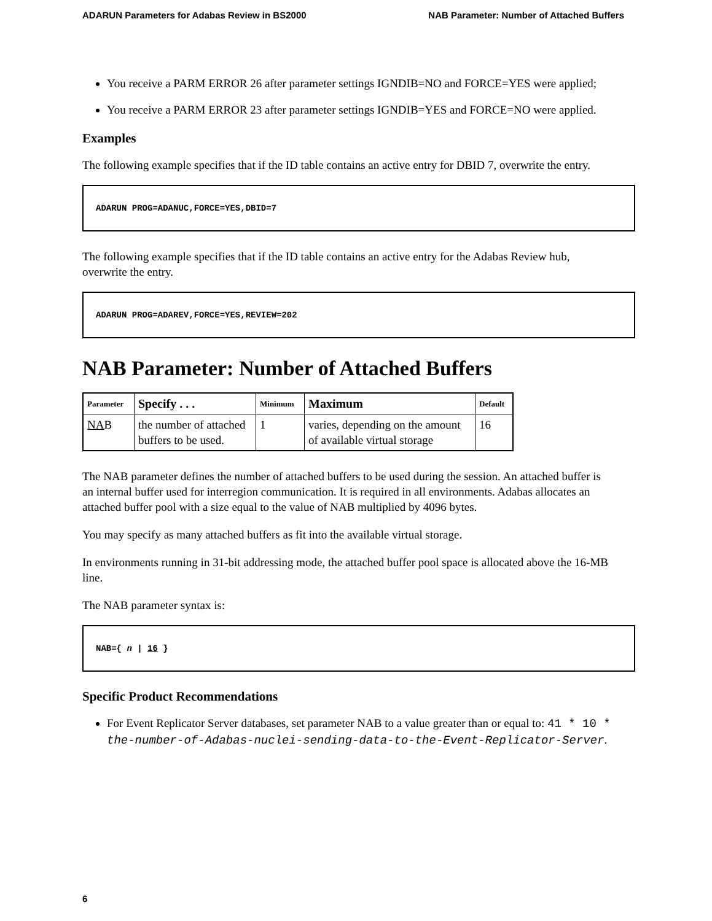ADARUN Parameters for Adabas Review in BS2000 NAB Parameter: Number of Attached Buffers
You receive a PARM ERROR 26 after parameter settings IGNDIB=NO and FORCE=YES were applied;
You receive a PARM ERROR 23 after parameter settings IGNDIB=YES and FORCE=NO were applied.
Examples
The following example specifies that if the ID table contains an active entry for DBID 7, overwrite the entry.
ADARUN PROG=ADANUC,FORCE=YES,DBID=7
The following example specifies that if the ID table contains an active entry for the Adabas Review hub, overwrite the entry.
ADARUN PROG=ADAREV,FORCE=YES,REVIEW=202
NAB Parameter: Number of Attached Buffers
| Parameter | Specify . . . | Minimum | Maximum | Default |
| --- | --- | --- | --- | --- |
| NA B | the number of attached buffers to be used. | 1 | varies, depending on the amount of available virtual storage | 16 |
The NAB parameter defines the number of attached buffers to be used during the session. An attached buffer is an internal buffer used for interregion communication. It is required in all environments. Adabas allocates an attached buffer pool with a size equal to the value of NAB multiplied by 4096 bytes.
You may specify as many attached buffers as fit into the available virtual storage.
In environments running in 31-bit addressing mode, the attached buffer pool space is allocated above the 16-MB line.
The NAB parameter syntax is:
NAB={ n | 16 }
Specific Product Recommendations
For Event Replicator Server databases, set parameter NAB to a value greater than or equal to: 41 * 10 * the-number-of-Adabas-nuclei-sending-data-to-the-Event-Replicator-Server.
6